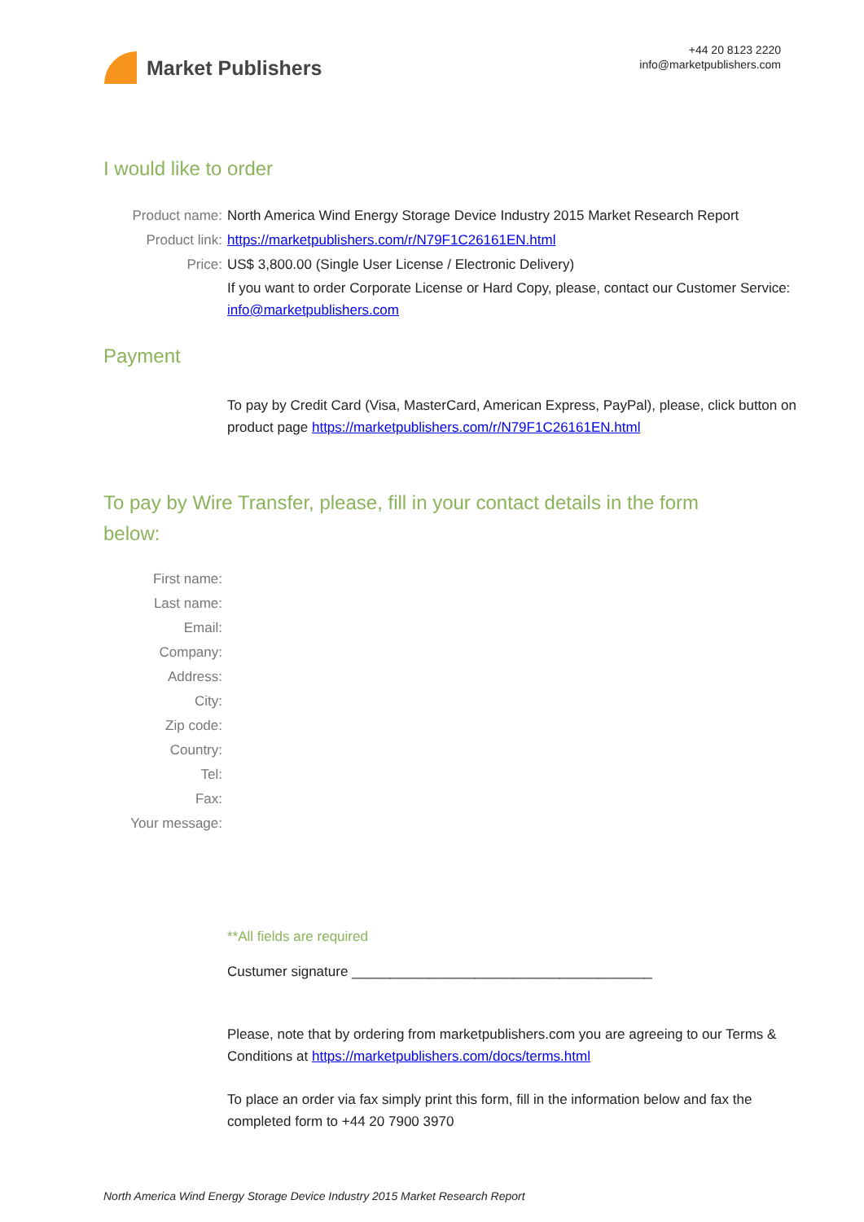Market Publishers
+44 20 8123 2220
info@marketpublishers.com
I would like to order
Product name: North America Wind Energy Storage Device Industry 2015 Market Research Report
Product link: https://marketpublishers.com/r/N79F1C26161EN.html
Price: US$ 3,800.00 (Single User License / Electronic Delivery)
If you want to order Corporate License or Hard Copy, please, contact our Customer Service:
info@marketpublishers.com
Payment
To pay by Credit Card (Visa, MasterCard, American Express, PayPal), please, click button on product page https://marketpublishers.com/r/N79F1C26161EN.html
To pay by Wire Transfer, please, fill in your contact details in the form below:
First name:
Last name:
Email:
Company:
Address:
City:
Zip code:
Country:
Tel:
Fax:
Your message:
**All fields are required
Custumer signature _______________________________________
Please, note that by ordering from marketpublishers.com you are agreeing to our Terms & Conditions at https://marketpublishers.com/docs/terms.html
To place an order via fax simply print this form, fill in the information below and fax the completed form to +44 20 7900 3970
North America Wind Energy Storage Device Industry 2015 Market Research Report